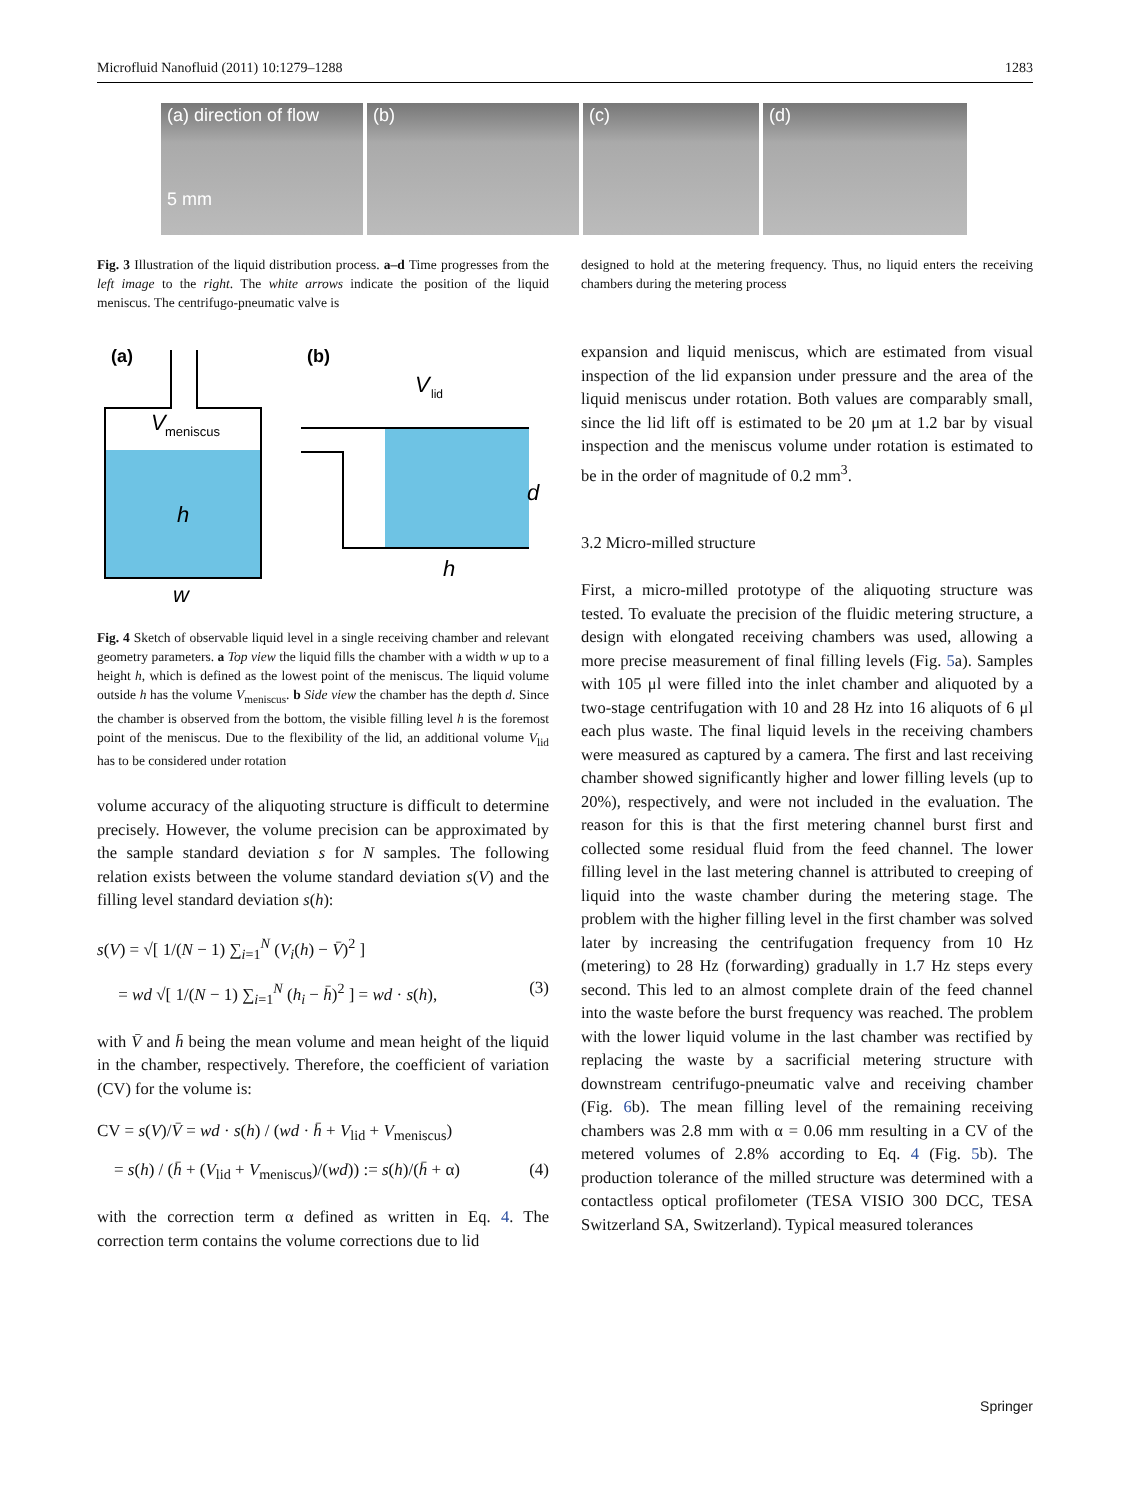Microfluid Nanofluid (2011) 10:1279–1288 1283
(a) direction of flow
5 mm
(b) (c) (d)
Fig. 3 Illustration of the liquid distribution process. a–d Time progresses from the left image to the right. The white arrows indicate the position of the liquid meniscus. The centrifugo-pneumatic valve is
designed to hold at the metering frequency. Thus, no liquid enters the receiving chambers during the metering process
(a)
V
meniscus
h
w
(b)
V
lid
d
h
Fig. 4 Sketch of observable liquid level in a single receiving chamber and relevant geometry parameters. a Top view the liquid fills the chamber with a width w up to a height h, which is defined as the lowest point of the meniscus. The liquid volume outside h has the volume V<sub>meniscus</sub>. b Side view the chamber has the depth d. Since the chamber is observed from the bottom, the visible filling level h is the foremost point of the meniscus. Due to the flexibility of the lid, an additional volume V<sub>lid</sub> has to be considered under rotation
volume accuracy of the aliquoting structure is difficult to determine precisely. However, the volume precision can be approximated by the sample standard deviation s for N samples. The following relation exists between the volume standard deviation s(V) and the filling level standard deviation s(h):
s(V) = √[ 1/(N − 1) ∑<sub>i=1</sub><sup>N</sup> (V<sub>i</sub>(h) − V̄)<sup>2</sup> ]
= wd √[ 1/(N − 1) ∑<sub>i=1</sub><sup>N</sup> (h<sub>i</sub> − h̄)<sup>2</sup> ] = wd · s(h), (3)
with V̄ and h̄ being the mean volume and mean height of the liquid in the chamber, respectively. Therefore, the coefficient of variation (CV) for the volume is:
CV = s(V)/V̄ = wd · s(h) / (wd · h̄ + V<sub>lid</sub> + V<sub>meniscus</sub>)
= s(h) / (h̄ + (V<sub>lid</sub> + V<sub>meniscus</sub>)/(wd)) := s(h)/(h̄ + α) (4)
with the correction term α defined as written in Eq. 4. The correction term contains the volume corrections due to lid
expansion and liquid meniscus, which are estimated from visual inspection of the lid expansion under pressure and the area of the liquid meniscus under rotation. Both values are comparably small, since the lid lift off is estimated to be 20 μm at 1.2 bar by visual inspection and the meniscus volume under rotation is estimated to be in the order of magnitude of 0.2 mm<sup>3</sup>.
3.2 Micro-milled structure
First, a micro-milled prototype of the aliquoting structure was tested. To evaluate the precision of the fluidic metering structure, a design with elongated receiving chambers was used, allowing a more precise measurement of final filling levels (Fig. 5a). Samples with 105 μl were filled into the inlet chamber and aliquoted by a two-stage centrifugation with 10 and 28 Hz into 16 aliquots of 6 μl each plus waste. The final liquid levels in the receiving chambers were measured as captured by a camera. The first and last receiving chamber showed significantly higher and lower filling levels (up to 20%), respectively, and were not included in the evaluation. The reason for this is that the first metering channel burst first and collected some residual fluid from the feed channel. The lower filling level in the last metering channel is attributed to creeping of liquid into the waste chamber during the metering stage. The problem with the higher filling level in the first chamber was solved later by increasing the centrifugation frequency from 10 Hz (metering) to 28 Hz (forwarding) gradually in 1.7 Hz steps every second. This led to an almost complete drain of the feed channel into the waste before the burst frequency was reached. The problem with the lower liquid volume in the last chamber was rectified by replacing the waste by a sacrificial metering structure with downstream centrifugo-pneumatic valve and receiving chamber (Fig. 6b). The mean filling level of the remaining receiving chambers was 2.8 mm with α = 0.06 mm resulting in a CV of the metered volumes of 2.8% according to Eq. 4 (Fig. 5b). The production tolerance of the milled structure was determined with a contactless optical profilometer (TESA VISIO 300 DCC, TESA Switzerland SA, Switzerland). Typical measured tolerances
Springer